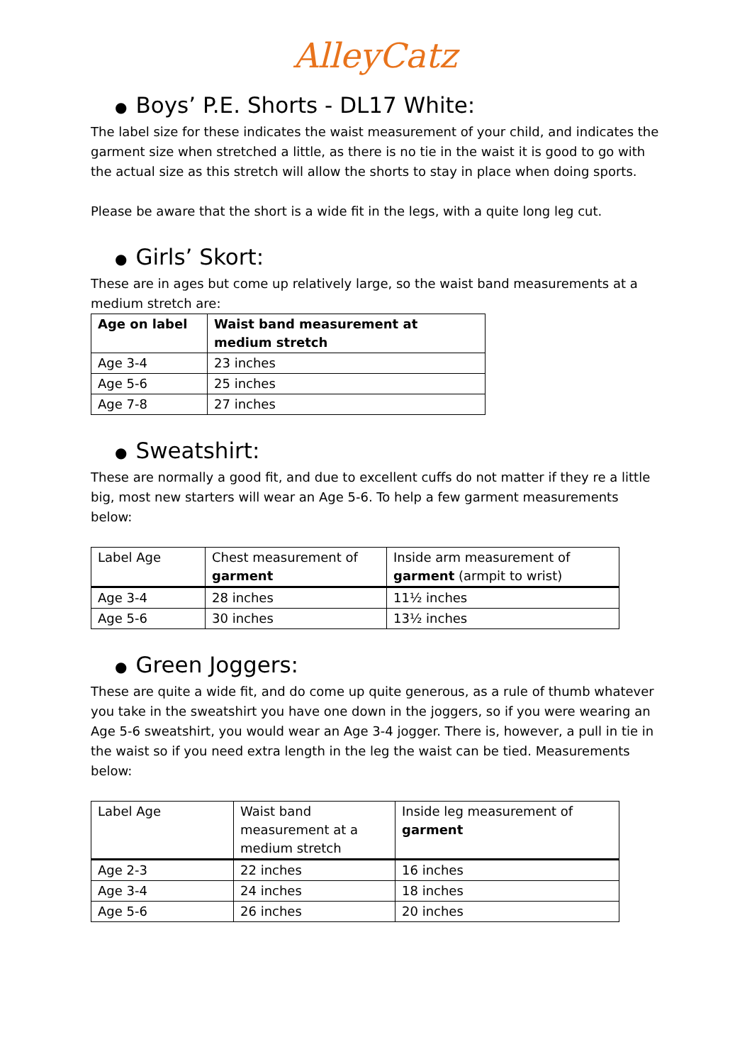AlleyCatz
● Boys’ P.E. Shorts - DL17 White:
The label size for these indicates the waist measurement of your child, and indicates the garment size when stretched a little, as there is no tie in the waist it is good to go with the actual size as this stretch will allow the shorts to stay in place when doing sports.
Please be aware that the short is a wide fit in the legs, with a quite long leg cut.
● Girls’ Skort:
These are in ages but come up relatively large, so the waist band measurements at a medium stretch are:
| Age on label | Waist band measurement at medium stretch |
| --- | --- |
| Age 3-4 | 23 inches |
| Age 5-6 | 25 inches |
| Age 7-8 | 27 inches |
● Sweatshirt:
These are normally a good fit, and due to excellent cuffs do not matter if they re a little big, most new starters will wear an Age 5-6. To help a few garment measurements below:
| Label Age | Chest measurement of garment | Inside arm measurement of garment (armpit to wrist) |
| Age 3-4 | 28 inches | 11½ inches |
| Age 5-6 | 30 inches | 13½ inches |
● Green Joggers:
These are quite a wide fit, and do come up quite generous, as a rule of thumb whatever you take in the sweatshirt you have one down in the joggers, so if you were wearing an Age 5-6 sweatshirt, you would wear an Age 3-4 jogger. There is, however, a pull in tie in the waist so if you need extra length in the leg the waist can be tied. Measurements below:
| Label Age | Waist band measurement at a medium stretch | Inside leg measurement of garment |
| Age 2-3 | 22 inches | 16 inches |
| Age 3-4 | 24 inches | 18 inches |
| Age 5-6 | 26 inches | 20 inches |